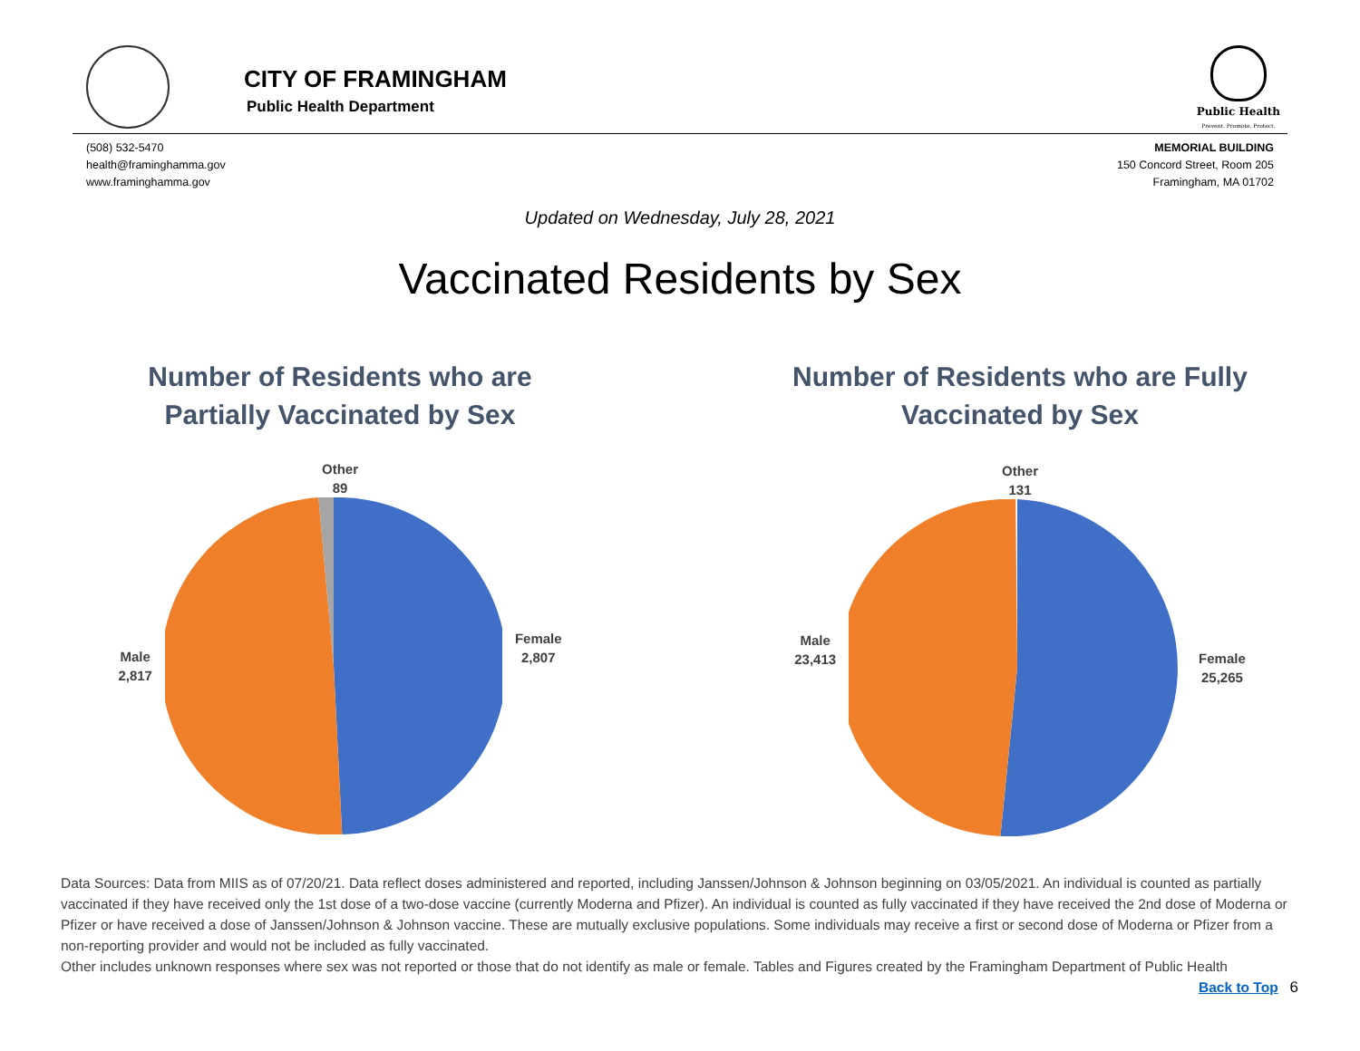CITY OF FRAMINGHAM
Public Health Department
Public Health
Prevent. Promote. Protect.
(508) 532-5470
health@framinghamma.gov
www.framinghamma.gov
MEMORIAL BUILDING
150 Concord Street, Room 205
Framingham, MA 01702
Updated on Wednesday, July 28, 2021
Vaccinated Residents by Sex
Number of Residents who are
Partially Vaccinated by Sex
Other
89
Male
2,817
Female
2,807
Number of Residents who are Fully
Vaccinated by Sex
Other
131
Male
23,413
Female
25,265
Data Sources: Data from MIIS as of 07/20/21. Data reflect doses administered and reported, including Janssen/Johnson & Johnson beginning on 03/05/2021. An individual is counted as partially vaccinated if they have received only the 1st dose of a two-dose vaccine (currently Moderna and Pfizer). An individual is counted as fully vaccinated if they have received the 2nd dose of Moderna or Pfizer or have received a dose of Janssen/Johnson & Johnson vaccine. These are mutually exclusive populations. Some individuals may receive a first or second dose of Moderna or Pfizer from a non-reporting provider and would not be included as fully vaccinated.
Other includes unknown responses where sex was not reported or those that do not identify as male or female. Tables and Figures created by the Framingham Department of Public Health
Back to Top 6